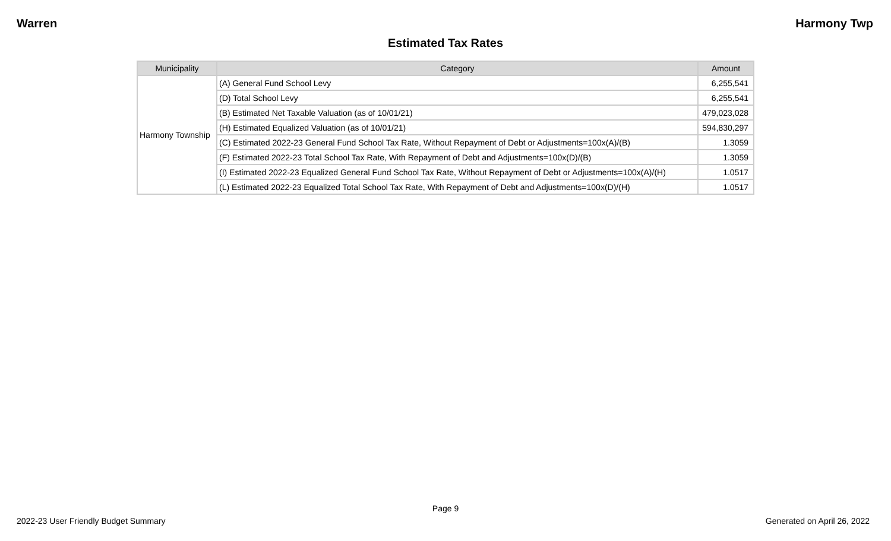Warren Harmony Twp
Estimated Tax Rates
| Municipality | Category | Amount |
| --- | --- | --- |
| Harmony Township | (A) General Fund School Levy | 6,255,541 |
| | (D) Total School Levy | 6,255,541 |
| | (B) Estimated Net Taxable Valuation (as of 10/01/21) | 479,023,028 |
| | (H) Estimated Equalized Valuation (as of 10/01/21) | 594,830,297 |
| | (C) Estimated 2022-23 General Fund School Tax Rate, Without Repayment of Debt or Adjustments=100x(A)/(B) | 1.3059 |
| | (F) Estimated 2022-23 Total School Tax Rate, With Repayment of Debt and Adjustments=100x(D)/(B) | 1.3059 |
| | (I) Estimated 2022-23 Equalized General Fund School Tax Rate, Without Repayment of Debt or Adjustments=100x(A)/(H) | 1.0517 |
| | (L) Estimated 2022-23 Equalized Total School Tax Rate, With Repayment of Debt and Adjustments=100x(D)/(H) | 1.0517 |
Page 9
2022-23 User Friendly Budget Summary Generated on April 26, 2022